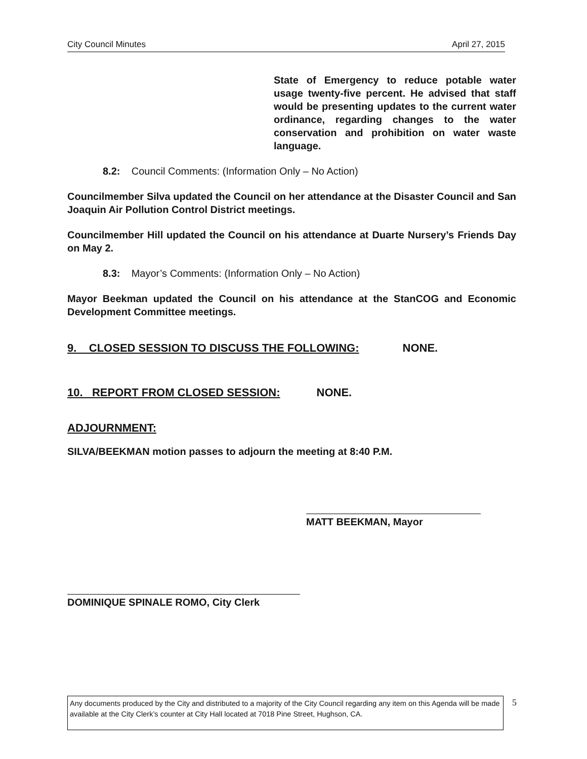City Council Minutes April 27, 2015
State of Emergency to reduce potable water usage twenty-five percent. He advised that staff would be presenting updates to the current water ordinance, regarding changes to the water conservation and prohibition on water waste language.
8.2: Council Comments: (Information Only – No Action)
Councilmember Silva updated the Council on her attendance at the Disaster Council and San Joaquin Air Pollution Control District meetings.
Councilmember Hill updated the Council on his attendance at Duarte Nursery’s Friends Day on May 2.
8.3: Mayor’s Comments: (Information Only – No Action)
Mayor Beekman updated the Council on his attendance at the StanCOG and Economic Development Committee meetings.
9. CLOSED SESSION TO DISCUSS THE FOLLOWING: NONE.
10. REPORT FROM CLOSED SESSION: NONE.
ADJOURNMENT:
SILVA/BEEKMAN motion passes to adjourn the meeting at 8:40 P.M.
MATT BEEKMAN, Mayor
DOMINIQUE SPINALE ROMO, City Clerk
Any documents produced by the City and distributed to a majority of the City Council regarding any item on this Agenda will be made available at the City Clerk’s counter at City Hall located at 7018 Pine Street, Hughson, CA.
5